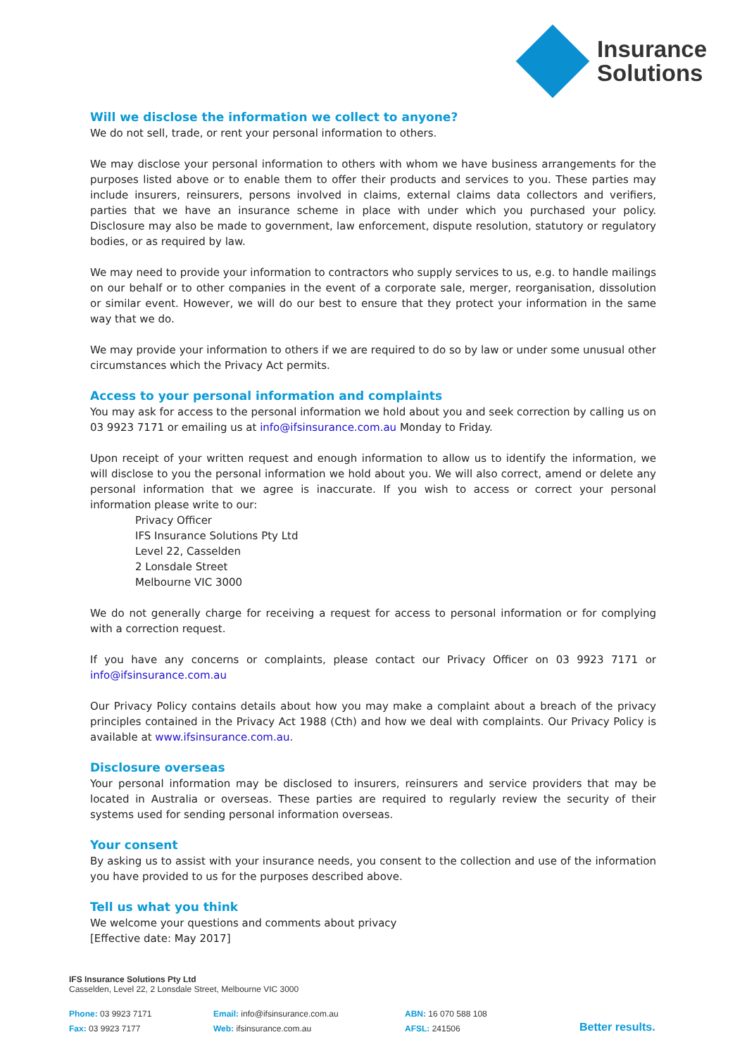Insurance
Solutions
Will we disclose the information we collect to anyone?
We do not sell, trade, or rent your personal information to others.
We may disclose your personal information to others with whom we have business arrangements for the purposes listed above or to enable them to offer their products and services to you. These parties may include insurers, reinsurers, persons involved in claims, external claims data collectors and verifiers, parties that we have an insurance scheme in place with under which you purchased your policy. Disclosure may also be made to government, law enforcement, dispute resolution, statutory or regulatory bodies, or as required by law.
We may need to provide your information to contractors who supply services to us, e.g. to handle mailings on our behalf or to other companies in the event of a corporate sale, merger, reorganisation, dissolution or similar event. However, we will do our best to ensure that they protect your information in the same way that we do.
We may provide your information to others if we are required to do so by law or under some unusual other circumstances which the Privacy Act permits.
Access to your personal information and complaints
You may ask for access to the personal information we hold about you and seek correction by calling us on 03 9923 7171 or emailing us at info@ifsinsurance.com.au Monday to Friday.
Upon receipt of your written request and enough information to allow us to identify the information, we will disclose to you the personal information we hold about you. We will also correct, amend or delete any personal information that we agree is inaccurate. If you wish to access or correct your personal information please write to our:
Privacy Officer
IFS Insurance Solutions Pty Ltd
Level 22, Casselden
2 Lonsdale Street
Melbourne VIC 3000
We do not generally charge for receiving a request for access to personal information or for complying with a correction request.
If you have any concerns or complaints, please contact our Privacy Officer on 03 9923 7171 or info@ifsinsurance.com.au
Our Privacy Policy contains details about how you may make a complaint about a breach of the privacy principles contained in the Privacy Act 1988 (Cth) and how we deal with complaints. Our Privacy Policy is available at www.ifsinsurance.com.au.
Disclosure overseas
Your personal information may be disclosed to insurers, reinsurers and service providers that may be located in Australia or overseas. These parties are required to regularly review the security of their systems used for sending personal information overseas.
Your consent
By asking us to assist with your insurance needs, you consent to the collection and use of the information you have provided to us for the purposes described above.
Tell us what you think
We welcome your questions and comments about privacy
[Effective date: May 2017]
IFS Insurance Solutions Pty Ltd
Casselden, Level 22, 2 Lonsdale Street, Melbourne VIC 3000
Phone: 03 9923 7171
Fax: 03 9923 7177
Email: info@ifsinsurance.com.au
Web: ifsinsurance.com.au
ABN: 16 070 588 108
AFSL: 241506
Better results.